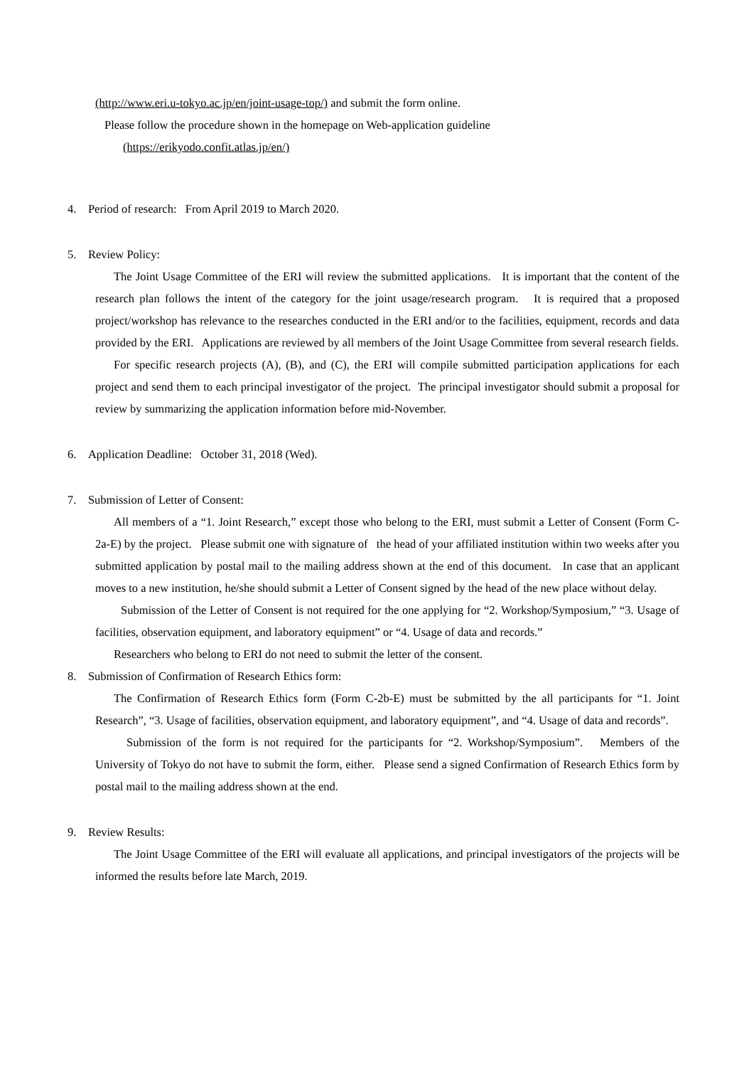(http://www.eri.u-tokyo.ac.jp/en/joint-usage-top/) and submit the form online.
Please follow the procedure shown in the homepage on Web-application guideline
(https://erikyodo.confit.atlas.jp/en/)
4. Period of research: From April 2019 to March 2020.
5. Review Policy:
The Joint Usage Committee of the ERI will review the submitted applications. It is important that the content of the research plan follows the intent of the category for the joint usage/research program. It is required that a proposed project/workshop has relevance to the researches conducted in the ERI and/or to the facilities, equipment, records and data provided by the ERI. Applications are reviewed by all members of the Joint Usage Committee from several research fields.
For specific research projects (A), (B), and (C), the ERI will compile submitted participation applications for each project and send them to each principal investigator of the project. The principal investigator should submit a proposal for review by summarizing the application information before mid-November.
6. Application Deadline: October 31, 2018 (Wed).
7. Submission of Letter of Consent:
All members of a “1. Joint Research,” except those who belong to the ERI, must submit a Letter of Consent (Form C-2a-E) by the project. Please submit one with signature of the head of your affiliated institution within two weeks after you submitted application by postal mail to the mailing address shown at the end of this document. In case that an applicant moves to a new institution, he/she should submit a Letter of Consent signed by the head of the new place without delay.
Submission of the Letter of Consent is not required for the one applying for “2. Workshop/Symposium,” “3. Usage of facilities, observation equipment, and laboratory equipment” or “4. Usage of data and records.”
Researchers who belong to ERI do not need to submit the letter of the consent.
8. Submission of Confirmation of Research Ethics form:
The Confirmation of Research Ethics form (Form C-2b-E) must be submitted by the all participants for “1. Joint Research”, “3. Usage of facilities, observation equipment, and laboratory equipment”, and “4. Usage of data and records”.
Submission of the form is not required for the participants for “2. Workshop/Symposium”. Members of the University of Tokyo do not have to submit the form, either. Please send a signed Confirmation of Research Ethics form by postal mail to the mailing address shown at the end.
9. Review Results:
The Joint Usage Committee of the ERI will evaluate all applications, and principal investigators of the projects will be informed the results before late March, 2019.